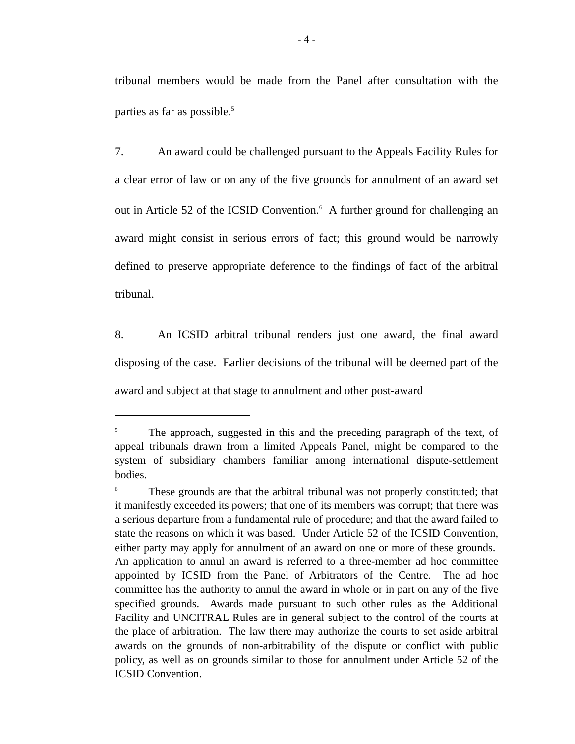- 4 -
tribunal members would be made from the Panel after consultation with the parties as far as possible.<sup>5</sup>
7. An award could be challenged pursuant to the Appeals Facility Rules for a clear error of law or on any of the five grounds for annulment of an award set out in Article 52 of the ICSID Convention.<sup>6</sup> A further ground for challenging an award might consist in serious errors of fact; this ground would be narrowly defined to preserve appropriate deference to the findings of fact of the arbitral tribunal.
8. An ICSID arbitral tribunal renders just one award, the final award disposing of the case. Earlier decisions of the tribunal will be deemed part of the award and subject at that stage to annulment and other post-award
<sup>5</sup> The approach, suggested in this and the preceding paragraph of the text, of appeal tribunals drawn from a limited Appeals Panel, might be compared to the system of subsidiary chambers familiar among international dispute-settlement bodies.
<sup>6</sup> These grounds are that the arbitral tribunal was not properly constituted; that it manifestly exceeded its powers; that one of its members was corrupt; that there was a serious departure from a fundamental rule of procedure; and that the award failed to state the reasons on which it was based. Under Article 52 of the ICSID Convention, either party may apply for annulment of an award on one or more of these grounds. An application to annul an award is referred to a three-member ad hoc committee appointed by ICSID from the Panel of Arbitrators of the Centre. The ad hoc committee has the authority to annul the award in whole or in part on any of the five specified grounds. Awards made pursuant to such other rules as the Additional Facility and UNCITRAL Rules are in general subject to the control of the courts at the place of arbitration. The law there may authorize the courts to set aside arbitral awards on the grounds of non-arbitrability of the dispute or conflict with public policy, as well as on grounds similar to those for annulment under Article 52 of the ICSID Convention.